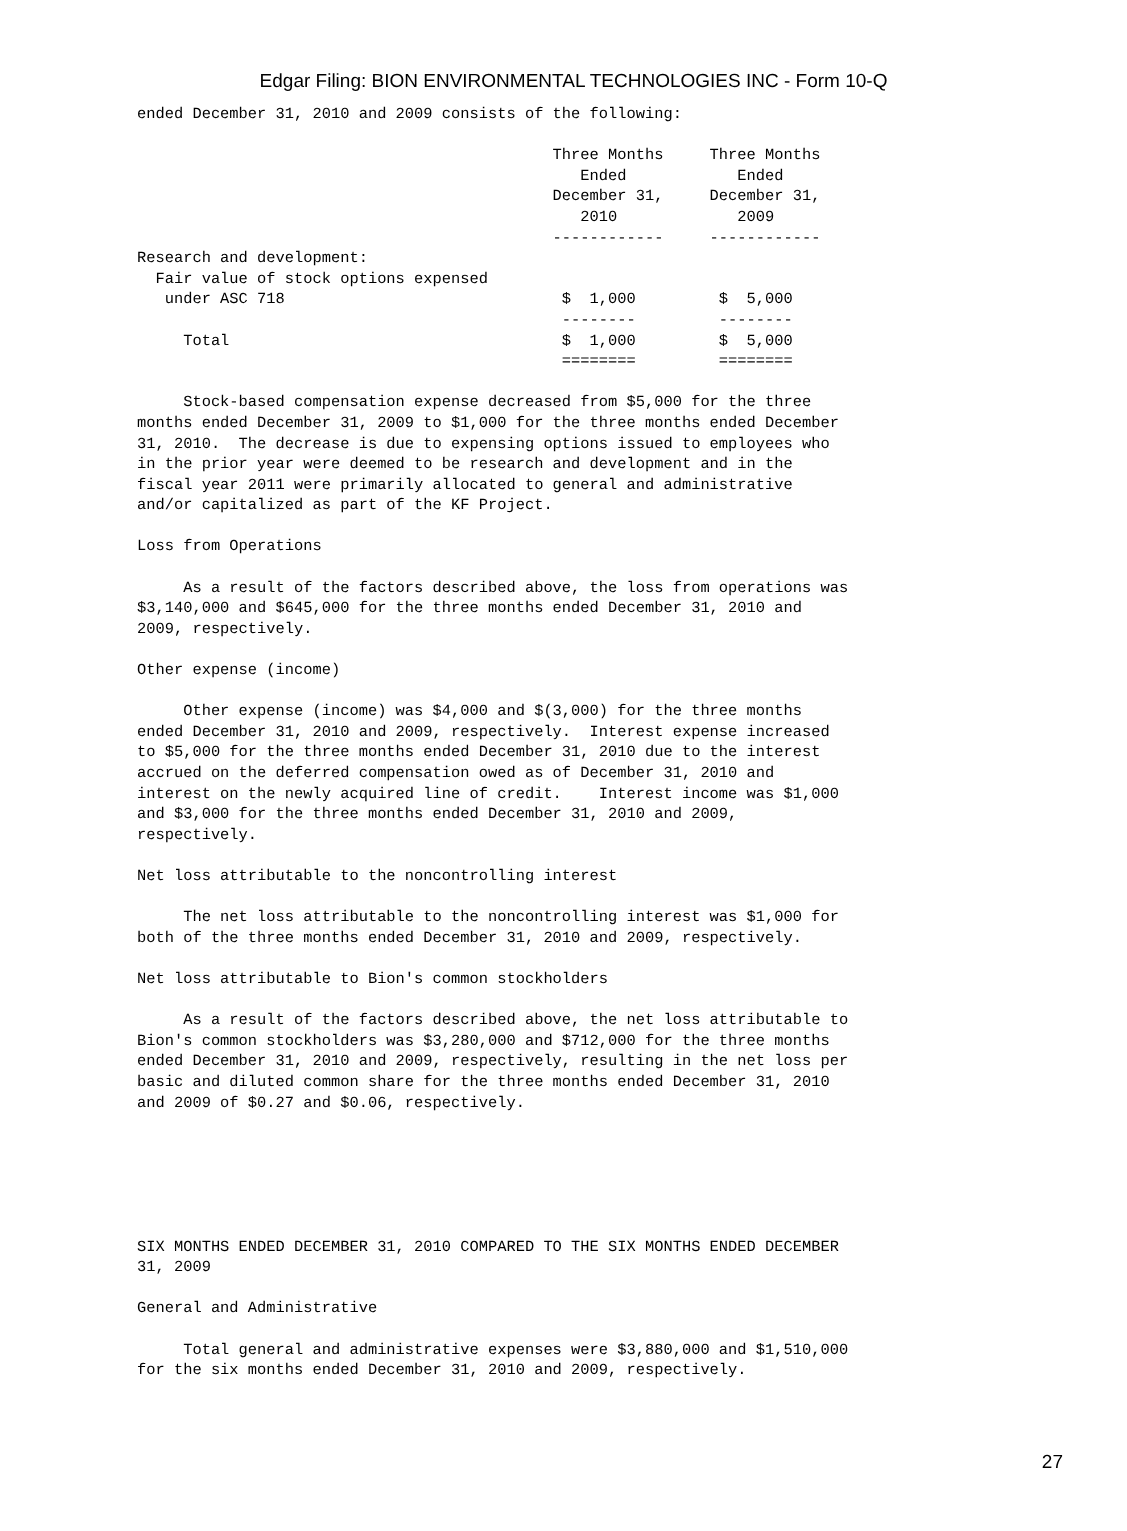Edgar Filing: BION ENVIRONMENTAL TECHNOLOGIES INC - Form 10-Q
ended December 31, 2010 and 2009 consists of the following:

                                             Three Months     Three Months
                                                Ended            Ended
                                             December 31,     December 31,
                                                2010             2009
                                             ------------     ------------
Research and development:
  Fair value of stock options expensed
   under ASC 718                              $  1,000         $  5,000
                                              --------         --------
     Total                                    $  1,000         $  5,000
                                              ========         ========

     Stock-based compensation expense decreased from $5,000 for the three
months ended December 31, 2009 to $1,000 for the three months ended December
31, 2010.  The decrease is due to expensing options issued to employees who
in the prior year were deemed to be research and development and in the
fiscal year 2011 were primarily allocated to general and administrative
and/or capitalized as part of the KF Project.

Loss from Operations

     As a result of the factors described above, the loss from operations was
$3,140,000 and $645,000 for the three months ended December 31, 2010 and
2009, respectively.

Other expense (income)

     Other expense (income) was $4,000 and $(3,000) for the three months
ended December 31, 2010 and 2009, respectively.  Interest expense increased
to $5,000 for the three months ended December 31, 2010 due to the interest
accrued on the deferred compensation owed as of December 31, 2010 and
interest on the newly acquired line of credit.    Interest income was $1,000
and $3,000 for the three months ended December 31, 2010 and 2009,
respectively.

Net loss attributable to the noncontrolling interest

     The net loss attributable to the noncontrolling interest was $1,000 for
both of the three months ended December 31, 2010 and 2009, respectively.

Net loss attributable to Bion's common stockholders

     As a result of the factors described above, the net loss attributable to
Bion's common stockholders was $3,280,000 and $712,000 for the three months
ended December 31, 2010 and 2009, respectively, resulting in the net loss per
basic and diluted common share for the three months ended December 31, 2010
and 2009 of $0.27 and $0.06, respectively.






SIX MONTHS ENDED DECEMBER 31, 2010 COMPARED TO THE SIX MONTHS ENDED DECEMBER
31, 2009

General and Administrative

     Total general and administrative expenses were $3,880,000 and $1,510,000
for the six months ended December 31, 2010 and 2009, respectively.
27